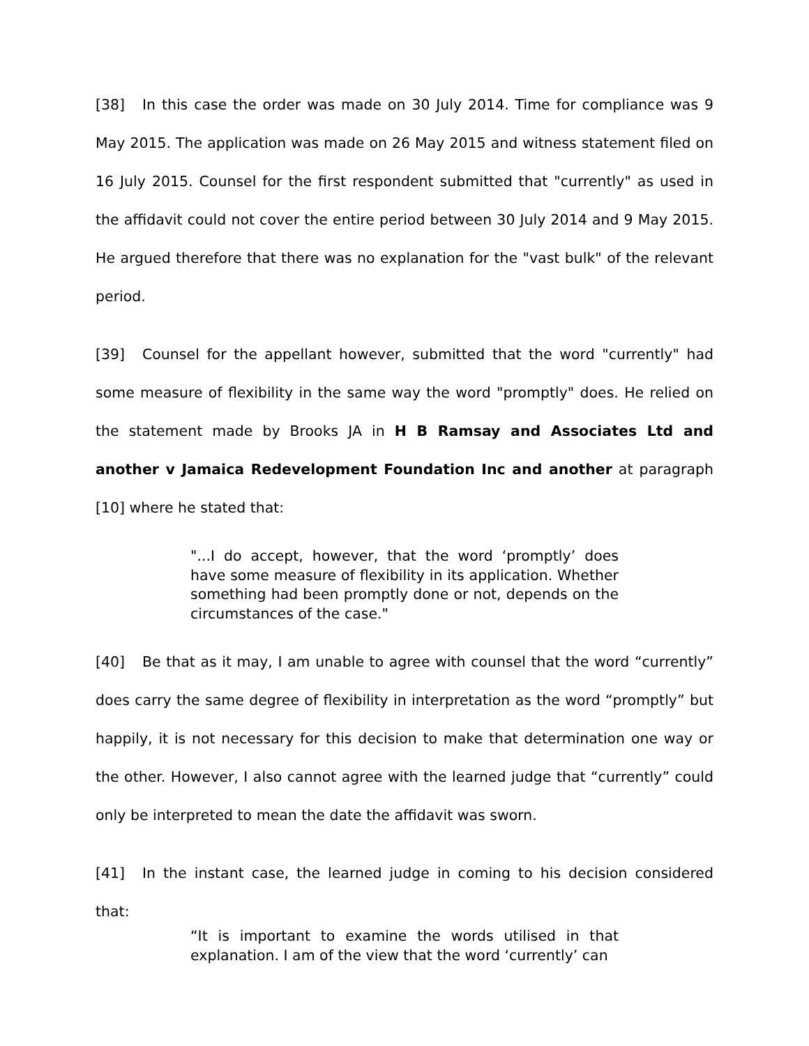[38] In this case the order was made on 30 July 2014. Time for compliance was 9 May 2015. The application was made on 26 May 2015 and witness statement filed on 16 July 2015. Counsel for the first respondent submitted that "currently" as used in the affidavit could not cover the entire period between 30 July 2014 and 9 May 2015. He argued therefore that there was no explanation for the "vast bulk" of the relevant period.
[39] Counsel for the appellant however, submitted that the word "currently" had some measure of flexibility in the same way the word "promptly" does. He relied on the statement made by Brooks JA in H B Ramsay and Associates Ltd and another v Jamaica Redevelopment Foundation Inc and another at paragraph [10] where he stated that:
"...I do accept, however, that the word ‘promptly’ does have some measure of flexibility in its application. Whether something had been promptly done or not, depends on the circumstances of the case."
[40] Be that as it may, I am unable to agree with counsel that the word “currently” does carry the same degree of flexibility in interpretation as the word “promptly” but happily, it is not necessary for this decision to make that determination one way or the other. However, I also cannot agree with the learned judge that “currently” could only be interpreted to mean the date the affidavit was sworn.
[41] In the instant case, the learned judge in coming to his decision considered that:
“It is important to examine the words utilised in that explanation. I am of the view that the word ‘currently’ can